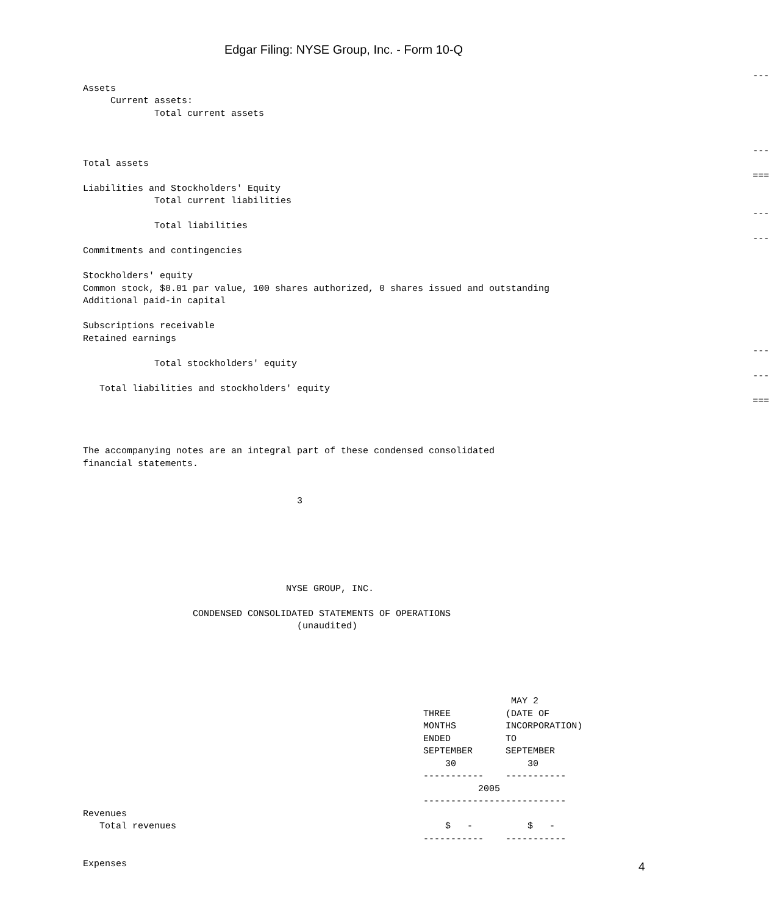Edgar Filing: NYSE Group, Inc. - Form 10-Q
                                                                                                                          ---
Assets
     Current assets:
             Total current assets


                                                                                                                          ---
Total assets
                                                                                                                          ===
Liabilities and Stockholders' Equity
             Total current liabilities
                                                                                                                          ---
             Total liabilities
                                                                                                                          ---
Commitments and contingencies

Stockholders' equity
Common stock, $0.01 par value, 100 shares authorized, 0 shares issued and outstanding
Additional paid-in capital

Subscriptions receivable
Retained earnings
                                                                                                                          ---
             Total stockholders' equity
                                                                                                                          ---
   Total liabilities and stockholders' equity
                                                                                                                          ===



The accompanying notes are an integral part of these condensed consolidated
financial statements.


                                       3






                                     NYSE GROUP, INC.

                    CONDENSED CONSOLIDATED STATEMENTS OF OPERATIONS
                                       (unaudited)





                                                                              MAY 2
                                                              THREE          (DATE OF
                                                              MONTHS         INCORPORATION)
                                                              ENDED          TO
                                                              SEPTEMBER      SEPTEMBER
                                                                  30             30
                                                              -----------    -----------
                                                                        2005
                                                              --------------------------
Revenues
   Total revenues                                                 $   -          $   -
                                                              -----------    -----------

Expenses
4